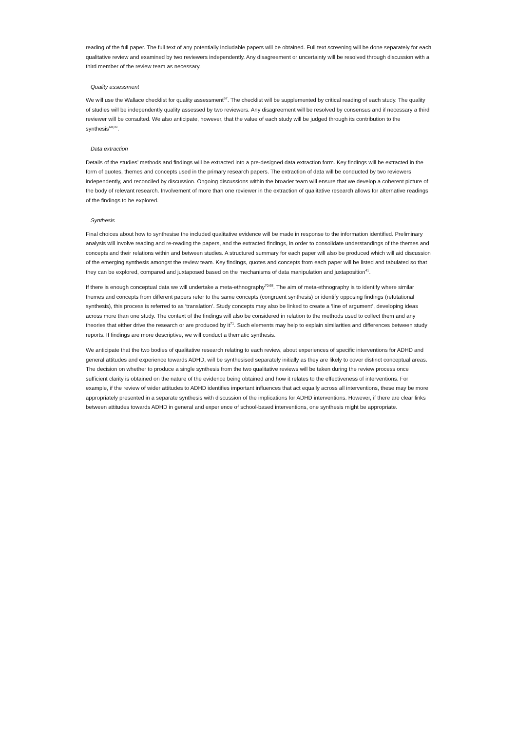reading of the full paper. The full text of any potentially includable papers will be obtained. Full text screening will be done separately for each qualitative review and examined by two reviewers independently. Any disagreement or uncertainty will be resolved through discussion with a third member of the review team as necessary.
Quality assessment
We will use the Wallace checklist for quality assessment<sup>67</sup>. The checklist will be supplemented by critical reading of each study. The quality of studies will be independently quality assessed by two reviewers. Any disagreement will be resolved by consensus and if necessary a third reviewer will be consulted. We also anticipate, however, that the value of each study will be judged through its contribution to the synthesis<sup>68,69</sup>.
Data extraction
Details of the studies’ methods and findings will be extracted into a pre-designed data extraction form. Key findings will be extracted in the form of quotes, themes and concepts used in the primary research papers. The extraction of data will be conducted by two reviewers independently, and reconciled by discussion. Ongoing discussions within the broader team will ensure that we develop a coherent picture of the body of relevant research. Involvement of more than one reviewer in the extraction of qualitative research allows for alternative readings of the findings to be explored.
Synthesis
Final choices about how to synthesise the included qualitative evidence will be made in response to the information identified. Preliminary analysis will involve reading and re-reading the papers, and the extracted findings, in order to consolidate understandings of the themes and concepts and their relations within and between studies. A structured summary for each paper will also be produced which will aid discussion of the emerging synthesis amongst the review team. Key findings, quotes and concepts from each paper will be listed and tabulated so that they can be explored, compared and juxtaposed based on the mechanisms of data manipulation and juxtaposition<sup>41</sup>.
If there is enough conceptual data we will undertake a meta-ethnography<sup>70,68</sup>. The aim of meta-ethnography is to identify where similar themes and concepts from different papers refer to the same concepts (congruent synthesis) or identify opposing findings (refutational synthesis), this process is referred to as ‘translation’. Study concepts may also be linked to create a ‘line of argument’, developing ideas across more than one study. The context of the findings will also be considered in relation to the methods used to collect them and any theories that either drive the research or are produced by it<sup>71</sup>. Such elements may help to explain similarities and differences between study reports. If findings are more descriptive, we will conduct a thematic synthesis.
We anticipate that the two bodies of qualitative research relating to each review, about experiences of specific interventions for ADHD and general attitudes and experience towards ADHD, will be synthesised separately initially as they are likely to cover distinct conceptual areas. The decision on whether to produce a single synthesis from the two qualitative reviews will be taken during the review process once sufficient clarity is obtained on the nature of the evidence being obtained and how it relates to the effectiveness of interventions. For example, if the review of wider attitudes to ADHD identifies important influences that act equally across all interventions, these may be more appropriately presented in a separate synthesis with discussion of the implications for ADHD interventions. However, if there are clear links between attitudes towards ADHD in general and experience of school-based interventions, one synthesis might be appropriate.